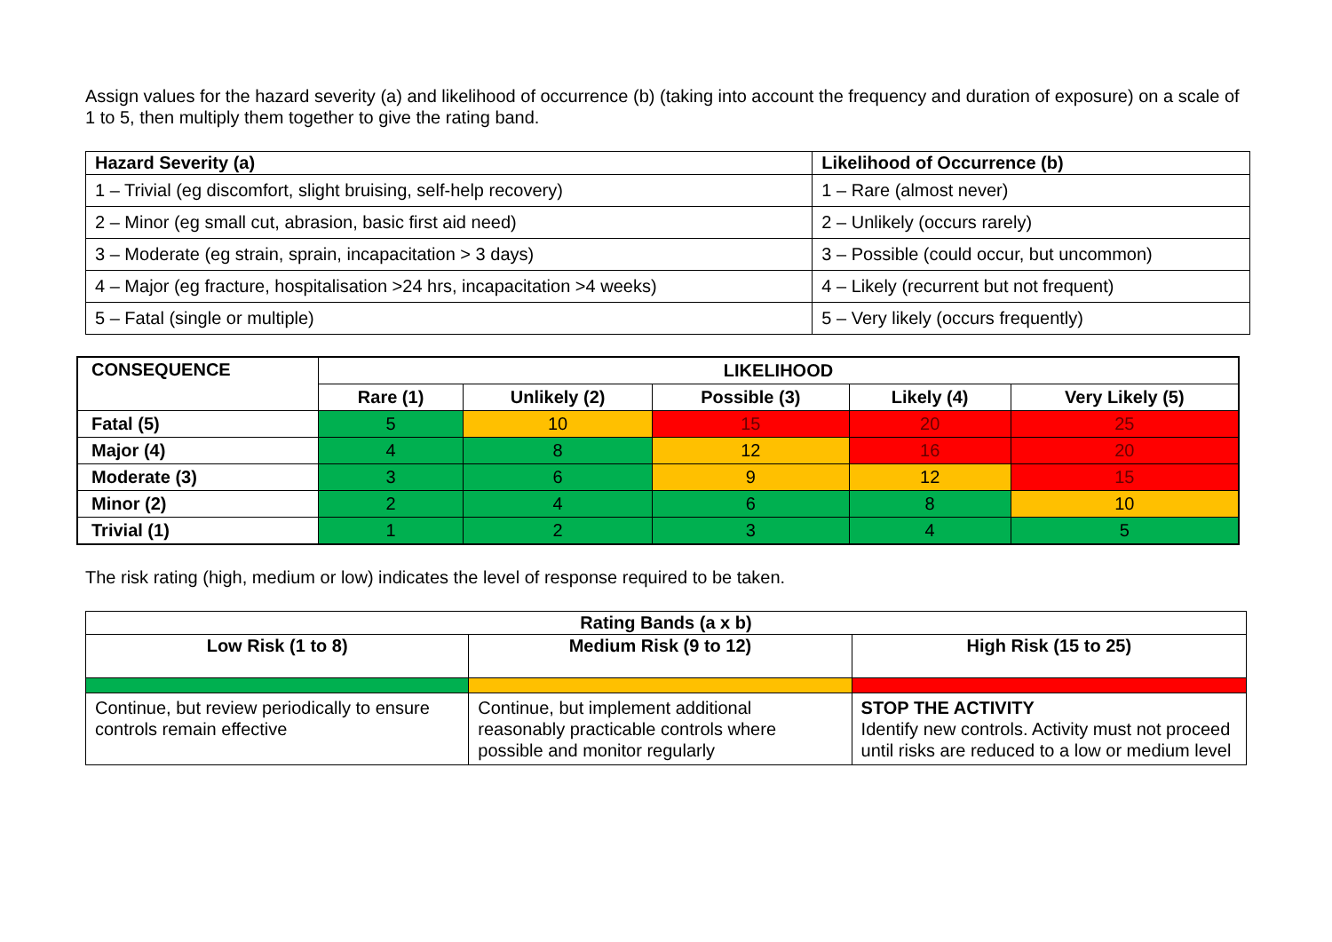Assign values for the hazard severity (a) and likelihood of occurrence (b) (taking into account the frequency and duration of exposure) on a scale of 1 to 5, then multiply them together to give the rating band.
| Hazard Severity (a) | Likelihood of Occurrence (b) |
| --- | --- |
| 1 – Trivial (eg discomfort, slight bruising, self-help recovery) | 1 – Rare (almost never) |
| 2 – Minor (eg small cut, abrasion, basic first aid need) | 2 – Unlikely (occurs rarely) |
| 3 – Moderate (eg strain, sprain, incapacitation > 3 days) | 3 – Possible (could occur, but uncommon) |
| 4 – Major (eg fracture, hospitalisation >24 hrs, incapacitation >4 weeks) | 4 – Likely (recurrent but not frequent) |
| 5 – Fatal (single or multiple) | 5 – Very likely (occurs frequently) |
| CONSEQUENCE | LIKELIHOOD | | | | |
| --- | --- | --- | --- | --- | --- |
| | Rare (1) | Unlikely (2) | Possible (3) | Likely (4) | Very Likely (5) |
| Fatal (5) | 5 | 10 | 15 | 20 | 25 |
| Major (4) | 4 | 8 | 12 | 16 | 20 |
| Moderate (3) | 3 | 6 | 9 | 12 | 15 |
| Minor (2) | 2 | 4 | 6 | 8 | 10 |
| Trivial (1) | 1 | 2 | 3 | 4 | 5 |
The risk rating (high, medium or low) indicates the level of response required to be taken.
| Rating Bands (a x b) | | |
| --- | --- | --- |
| Low Risk (1 to 8) | Medium Risk (9 to 12) | High Risk (15 to 25) |
| Continue, but review periodically to ensure controls remain effective | Continue, but implement additional reasonably practicable controls where possible and monitor regularly | STOP THE ACTIVITY Identify new controls. Activity must not proceed until risks are reduced to a low or medium level |